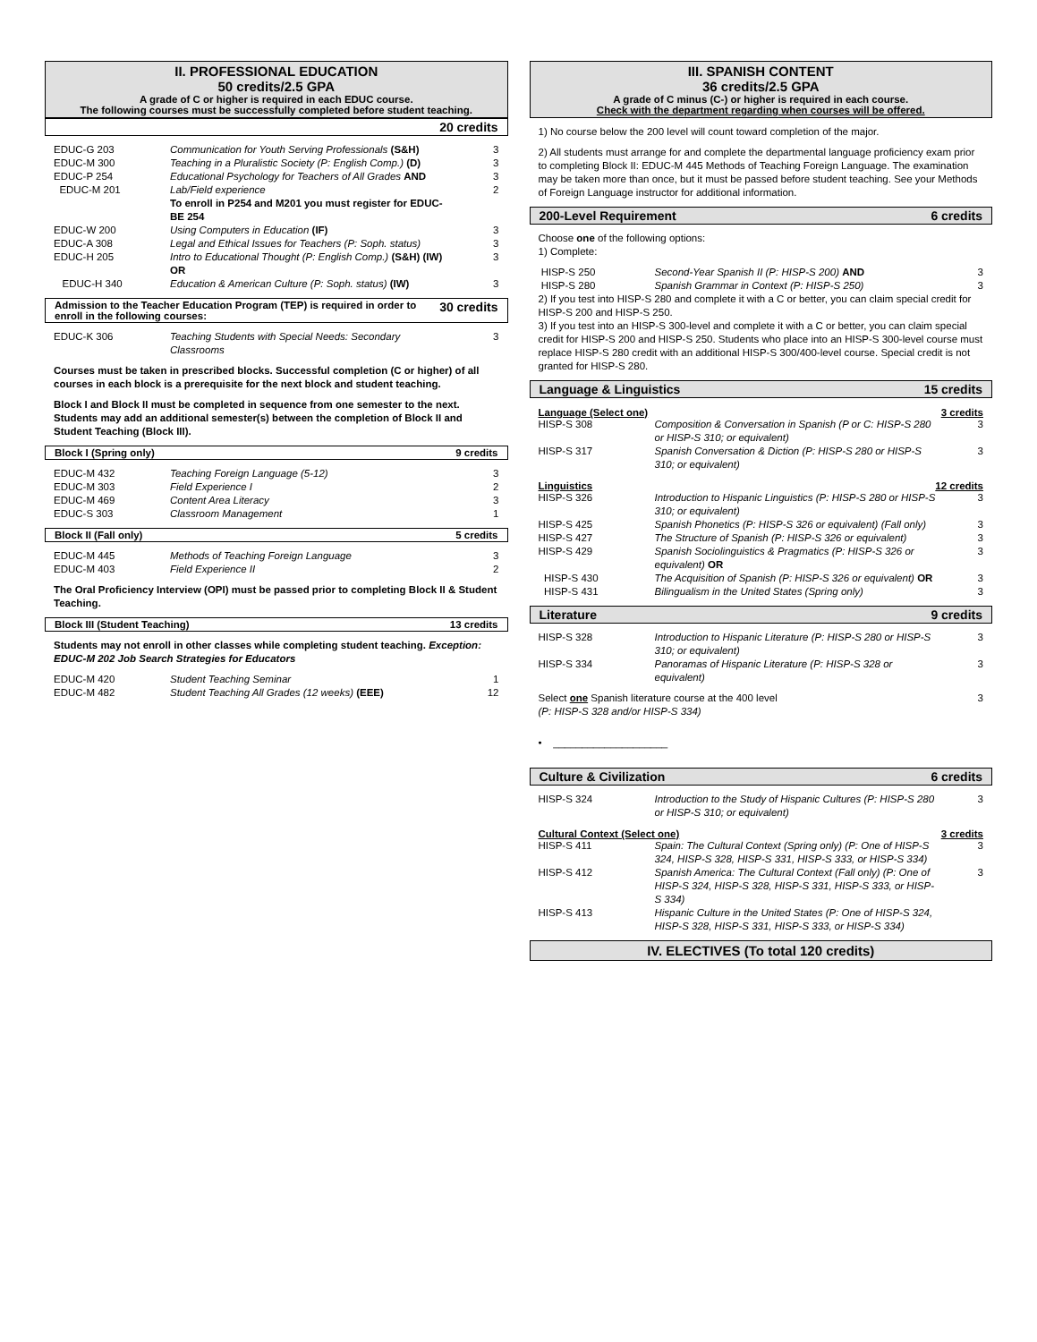II. PROFESSIONAL EDUCATION
50 credits/2.5 GPA
A grade of C or higher is required in each EDUC course.
The following courses must be successfully completed before student teaching.
20 credits
| EDUC-G 203 | Communication for Youth Serving Professionals (S&H) | 3 |
| EDUC-M 300 | Teaching in a Pluralistic Society (P: English Comp.) (D) | 3 |
| EDUC-P 254 | Educational Psychology for Teachers of All Grades AND | 3 |
| EDUC-M 201 | Lab/Field experience To enroll in P254 and M201 you must register for EDUC-BE 254 | 2 |
| EDUC-W 200 | Using Computers in Education (IF) | 3 |
| EDUC-A 308 | Legal and Ethical Issues for Teachers (P: Soph. status) | 3 |
| EDUC-H 205 | Intro to Educational Thought (P: English Comp.) (S&H) (IW) OR | 3 |
| EDUC-H 340 | Education & American Culture (P: Soph. status) (IW) | 3 |
Admission to the Teacher Education Program (TEP) is required in order to enroll in the following courses: 30 credits
| EDUC-K 306 | Teaching Students with Special Needs: Secondary Classrooms | 3 |
Courses must be taken in prescribed blocks. Successful completion (C or higher) of all courses in each block is a prerequisite for the next block and student teaching.
Block I and Block II must be completed in sequence from one semester to the next. Students may add an additional semester(s) between the completion of Block II and Student Teaching (Block III).
Block I (Spring only) 9 credits
| EDUC-M 432 | Teaching Foreign Language (5-12) | 3 |
| EDUC-M 303 | Field Experience I | 2 |
| EDUC-M 469 | Content Area Literacy | 3 |
| EDUC-S 303 | Classroom Management | 1 |
Block II (Fall only) 5 credits
| EDUC-M 445 | Methods of Teaching Foreign Language | 3 |
| EDUC-M 403 | Field Experience II | 2 |
The Oral Proficiency Interview (OPI) must be passed prior to completing Block II & Student Teaching.
Block III (Student Teaching) 13 credits
Students may not enroll in other classes while completing student teaching. Exception: EDUC-M 202 Job Search Strategies for Educators
| EDUC-M 420 | Student Teaching Seminar | 1 |
| EDUC-M 482 | Student Teaching All Grades (12 weeks) (EEE) | 12 |
III. SPANISH CONTENT
36 credits/2.5 GPA
A grade of C minus (C-) or higher is required in each course.
Check with the department regarding when courses will be offered.
1) No course below the 200 level will count toward completion of the major.
2) All students must arrange for and complete the departmental language proficiency exam prior to completing Block II: EDUC-M 445 Methods of Teaching Foreign Language. The examination may be taken more than once, but it must be passed before student teaching. See your Methods of Foreign Language instructor for additional information.
200-Level Requirement 6 credits
Choose one of the following options:
1) Complete:
| HISP-S 250 | Second-Year Spanish II (P: HISP-S 200) AND | 3 |
| HISP-S 280 | Spanish Grammar in Context (P: HISP-S 250) | 3 |
2) If you test into HISP-S 280 and complete it with a C or better, you can claim special credit for HISP-S 200 and HISP-S 250.
3) If you test into an HISP-S 300-level and complete it with a C or better, you can claim special credit for HISP-S 200 and HISP-S 250. Students who place into an HISP-S 300-level course must replace HISP-S 280 credit with an additional HISP-S 300/400-level course. Special credit is not granted for HISP-S 280.
Language & Linguistics 15 credits
Language (Select one) 3 credits
| HISP-S 308 | Composition & Conversation in Spanish (P or C: HISP-S 280 or HISP-S 310; or equivalent) | 3 |
| HISP-S 317 | Spanish Conversation & Diction (P: HISP-S 280 or HISP-S 310; or equivalent) | 3 |
Linguistics 12 credits
| HISP-S 326 | Introduction to Hispanic Linguistics (P: HISP-S 280 or HISP-S 310; or equivalent) | 3 |
| HISP-S 425 | Spanish Phonetics (P: HISP-S 326 or equivalent) (Fall only) | 3 |
| HISP-S 427 | The Structure of Spanish (P: HISP-S 326 or equivalent) | 3 |
| HISP-S 429 | Spanish Sociolinguistics & Pragmatics (P: HISP-S 326 or equivalent) OR | 3 |
| HISP-S 430 | The Acquisition of Spanish (P: HISP-S 326 or equivalent) OR | 3 |
| HISP-S 431 | Bilingualism in the United States (Spring only) | 3 |
Literature 9 credits
| HISP-S 328 | Introduction to Hispanic Literature (P: HISP-S 280 or HISP-S 310; or equivalent) | 3 |
| HISP-S 334 | Panoramas of Hispanic Literature (P: HISP-S 328 or equivalent) | 3 |
| Select one Spanish literature course at the 400 level (P: HISP-S 328 and/or HISP-S 334) | 3 |
• ____________________
Culture & Civilization 6 credits
| HISP-S 324 | Introduction to the Study of Hispanic Cultures (P: HISP-S 280 or HISP-S 310; or equivalent) | 3 |
Cultural Context (Select one) 3 credits
| HISP-S 411 | Spain: The Cultural Context (Spring only) (P: One of HISP-S 324, HISP-S 328, HISP-S 331, HISP-S 333, or HISP-S 334) | 3 |
| HISP-S 412 | Spanish America: The Cultural Context (Fall only) (P: One of HISP-S 324, HISP-S 328, HISP-S 331, HISP-S 333, or HISP-S 334) | 3 |
| HISP-S 413 | Hispanic Culture in the United States (P: One of HISP-S 324, HISP-S 328, HISP-S 331, HISP-S 333, or HISP-S 334) | |
IV. ELECTIVES (To total 120 credits)